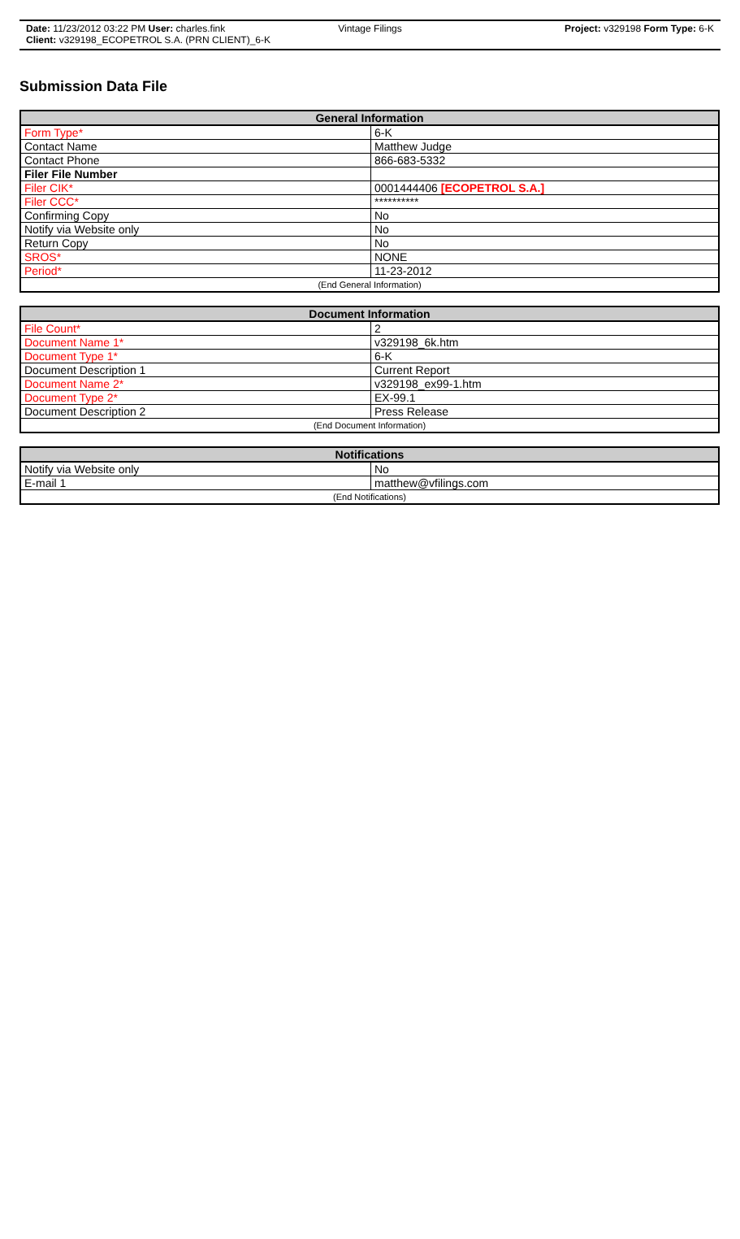Date: 11/23/2012 03:22 PM User: charles.fink Vintage Filings Project: v329198 Form Type: 6-K
Client: v329198_ECOPETROL S.A. (PRN CLIENT)_6-K
Submission Data File
| General Information | |
| --- | --- |
| Form Type* | 6-K |
| Contact Name | Matthew Judge |
| Contact Phone | 866-683-5332 |
| Filer File Number | |
| Filer CIK* | 0001444406 [ECOPETROL S.A.] |
| Filer CCC* | ********** |
| Confirming Copy | No |
| Notify via Website only | No |
| Return Copy | No |
| SROS* | NONE |
| Period* | 11-23-2012 |
| (End General Information) | |
| Document Information | |
| --- | --- |
| File Count* | 2 |
| Document Name 1* | v329198_6k.htm |
| Document Type 1* | 6-K |
| Document Description 1 | Current Report |
| Document Name 2* | v329198_ex99-1.htm |
| Document Type 2* | EX-99.1 |
| Document Description 2 | Press Release |
| (End Document Information) | |
| Notifications | |
| --- | --- |
| Notify via Website only | No |
| E-mail 1 | matthew@vfilings.com |
| (End Notifications) | |